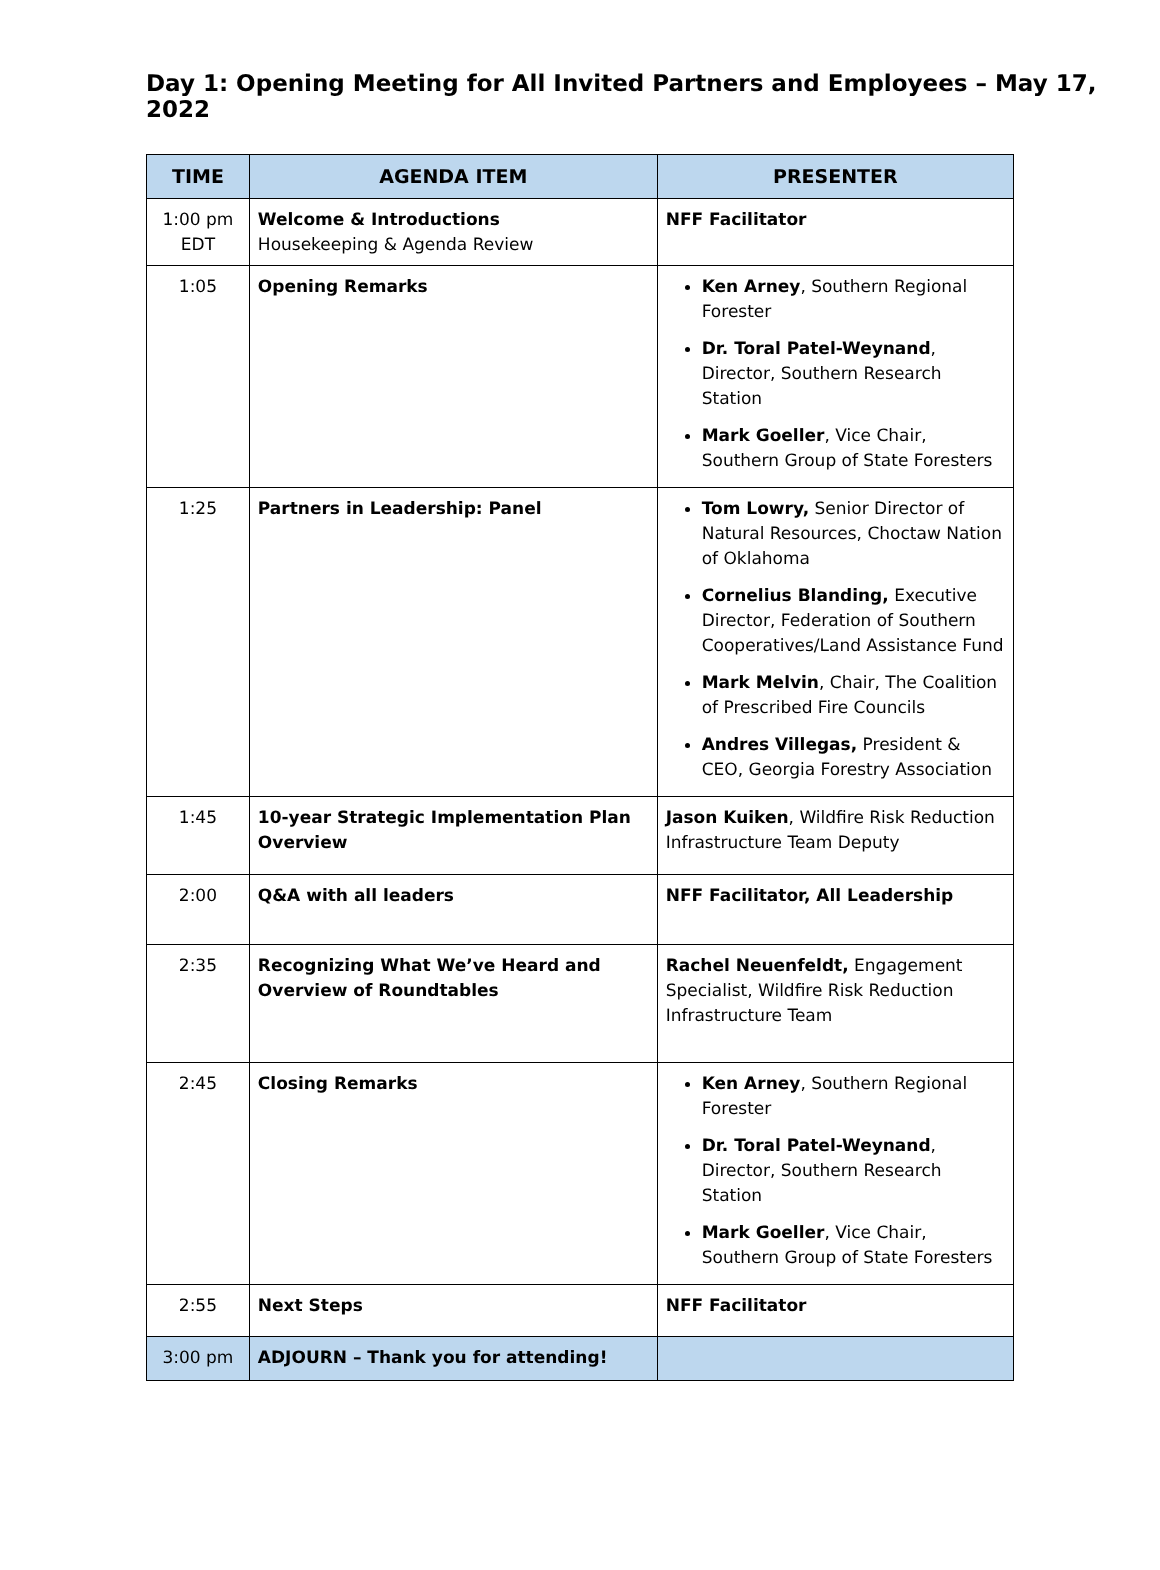Day 1: Opening Meeting for All Invited Partners and Employees – May 17, 2022
| TIME | AGENDA ITEM | PRESENTER |
| --- | --- | --- |
| 1:00 pm EDT | Welcome & Introductions Housekeeping & Agenda Review | NFF Facilitator |
| 1:05 | Opening Remarks | Ken Arney , Southern Regional Forester Dr. Toral Patel-Weynand , Director, Southern Research Station Mark Goeller , Vice Chair, Southern Group of State Foresters |
| 1:25 | Partners in Leadership: Panel | Tom Lowry, Senior Director of Natural Resources, Choctaw Nation of Oklahoma Cornelius Blanding, Executive Director, Federation of Southern Cooperatives/Land Assistance Fund Mark Melvin , Chair, The Coalition of Prescribed Fire Councils Andres Villegas, President & CEO, Georgia Forestry Association |
| 1:45 | 10-year Strategic Implementation Plan Overview | Jason Kuiken , Wildfire Risk Reduction Infrastructure Team Deputy |
| 2:00 | Q&A with all leaders | NFF Facilitator, All Leadership |
| 2:35 | Recognizing What We’ve Heard and Overview of Roundtables | Rachel Neuenfeldt, Engagement Specialist, Wildfire Risk Reduction Infrastructure Team |
| 2:45 | Closing Remarks | Ken Arney , Southern Regional Forester Dr. Toral Patel-Weynand , Director, Southern Research Station Mark Goeller , Vice Chair, Southern Group of State Foresters |
| 2:55 | Next Steps | NFF Facilitator |
| 3:00 pm | ADJOURN – Thank you for attending! | |